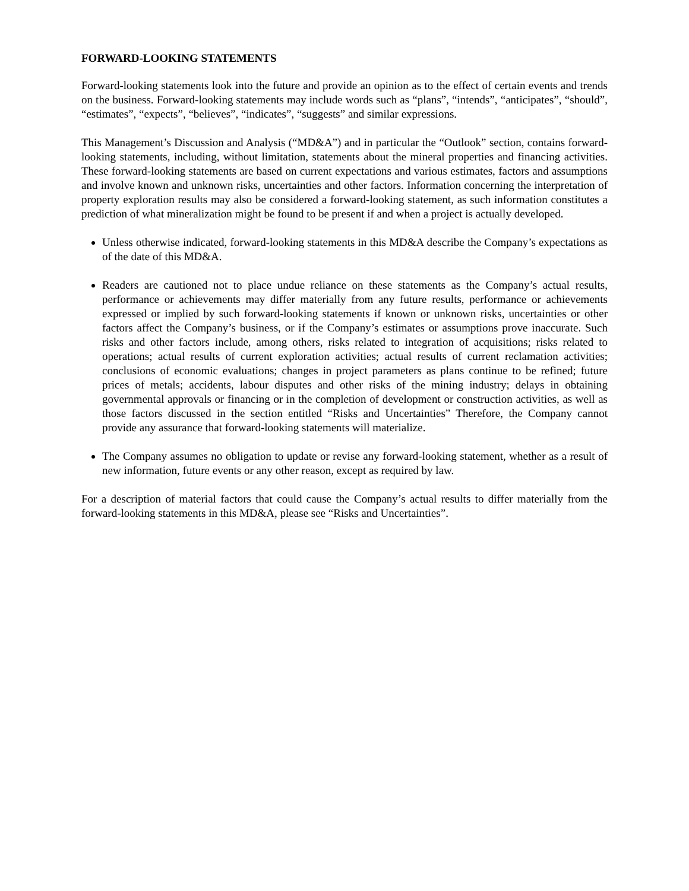FORWARD-LOOKING STATEMENTS
Forward-looking statements look into the future and provide an opinion as to the effect of certain events and trends on the business. Forward-looking statements may include words such as “plans”, “intends”, “anticipates”, “should”, “estimates”, “expects”, “believes”, “indicates”, “suggests” and similar expressions.
This Management’s Discussion and Analysis (“MD&A”) and in particular the “Outlook” section, contains forward-looking statements, including, without limitation, statements about the mineral properties and financing activities. These forward-looking statements are based on current expectations and various estimates, factors and assumptions and involve known and unknown risks, uncertainties and other factors. Information concerning the interpretation of property exploration results may also be considered a forward-looking statement, as such information constitutes a prediction of what mineralization might be found to be present if and when a project is actually developed.
Unless otherwise indicated, forward-looking statements in this MD&A describe the Company’s expectations as of the date of this MD&A.
Readers are cautioned not to place undue reliance on these statements as the Company’s actual results, performance or achievements may differ materially from any future results, performance or achievements expressed or implied by such forward-looking statements if known or unknown risks, uncertainties or other factors affect the Company’s business, or if the Company’s estimates or assumptions prove inaccurate. Such risks and other factors include, among others, risks related to integration of acquisitions; risks related to operations; actual results of current exploration activities; actual results of current reclamation activities; conclusions of economic evaluations; changes in project parameters as plans continue to be refined; future prices of metals; accidents, labour disputes and other risks of the mining industry; delays in obtaining governmental approvals or financing or in the completion of development or construction activities, as well as those factors discussed in the section entitled “Risks and Uncertainties” Therefore, the Company cannot provide any assurance that forward-looking statements will materialize.
The Company assumes no obligation to update or revise any forward-looking statement, whether as a result of new information, future events or any other reason, except as required by law.
For a description of material factors that could cause the Company’s actual results to differ materially from the forward-looking statements in this MD&A, please see “Risks and Uncertainties”.